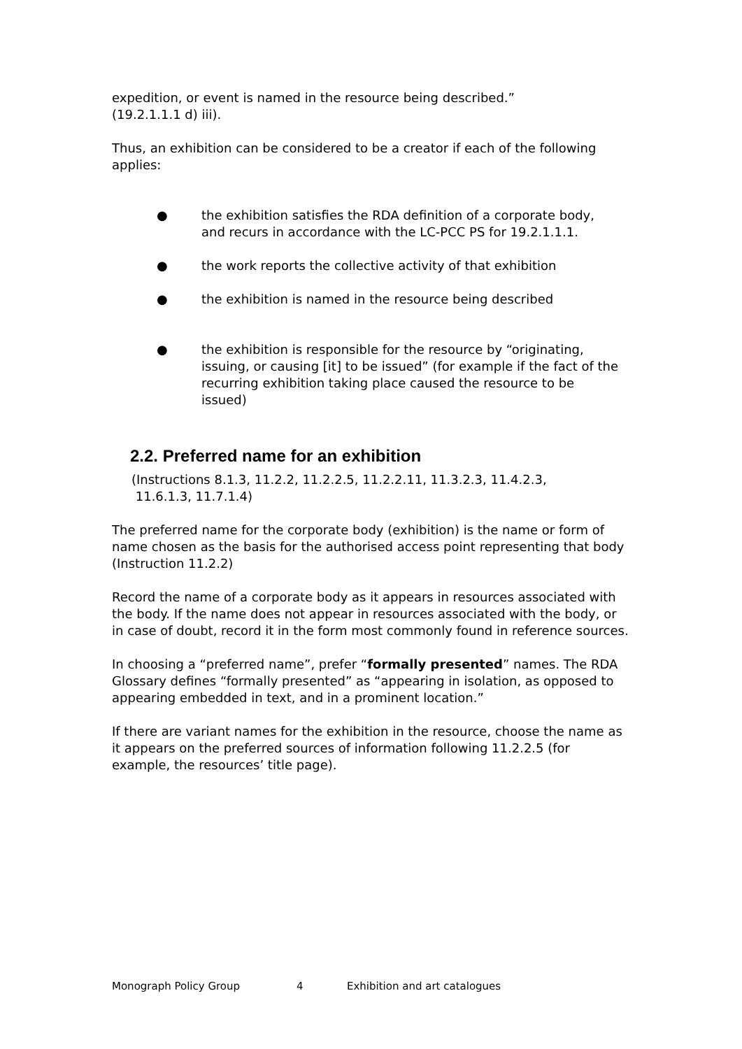expedition, or event is named in the resource being described.”
(19.2.1.1.1 d) iii).
Thus, an exhibition can be considered to be a creator if each of the following applies:
● the exhibition satisfies the RDA definition of a corporate body, and recurs in accordance with the LC-PCC PS for 19.2.1.1.1.
● the work reports the collective activity of that exhibition
● the exhibition is named in the resource being described
● the exhibition is responsible for the resource by “originating, issuing, or causing [it] to be issued” (for example if the fact of the recurring exhibition taking place caused the resource to be issued)
2.2. Preferred name for an exhibition
(Instructions 8.1.3, 11.2.2, 11.2.2.5, 11.2.2.11, 11.3.2.3, 11.4.2.3,
11.6.1.3, 11.7.1.4)
The preferred name for the corporate body (exhibition) is the name or form of name chosen as the basis for the authorised access point representing that body (Instruction 11.2.2)
Record the name of a corporate body as it appears in resources associated with the body. If the name does not appear in resources associated with the body, or in case of doubt, record it in the form most commonly found in reference sources.
In choosing a “preferred name”, prefer “formally presented” names. The RDA Glossary defines “formally presented” as “appearing in isolation, as opposed to appearing embedded in text, and in a prominent location.”
If there are variant names for the exhibition in the resource, choose the name as it appears on the preferred sources of information following 11.2.2.5 (for example, the resources’ title page).
Monograph Policy Group 4 Exhibition and art catalogues